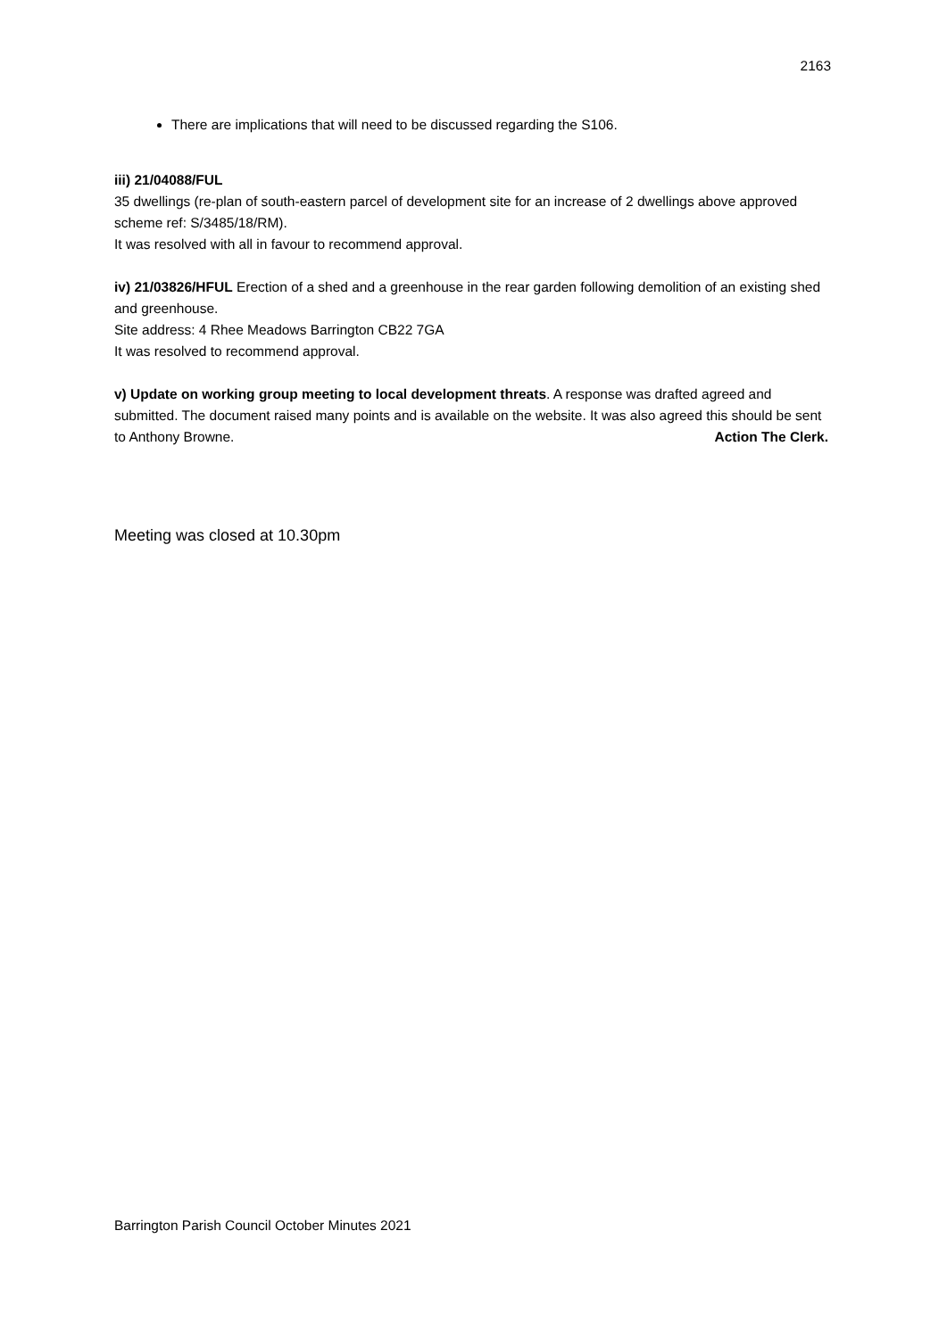2163
There are implications that will need to be discussed regarding the S106.
iii) 21/04088/FUL
35 dwellings (re-plan of south-eastern parcel of development site for an increase of 2 dwellings above approved scheme ref: S/3485/18/RM).
It was resolved with all in favour to recommend approval.
iv) 21/03826/HFUL Erection of a shed and a greenhouse in the rear garden following demolition of an existing shed and greenhouse.
Site address: 4 Rhee Meadows Barrington CB22 7GA
It was resolved to recommend approval.
v) Update on working group meeting to local development threats. A response was drafted agreed and submitted. The document raised many points and is available on the website. It was also agreed this should be sent to Anthony Browne. Action The Clerk.
Meeting was closed at 10.30pm
Barrington Parish Council October Minutes 2021